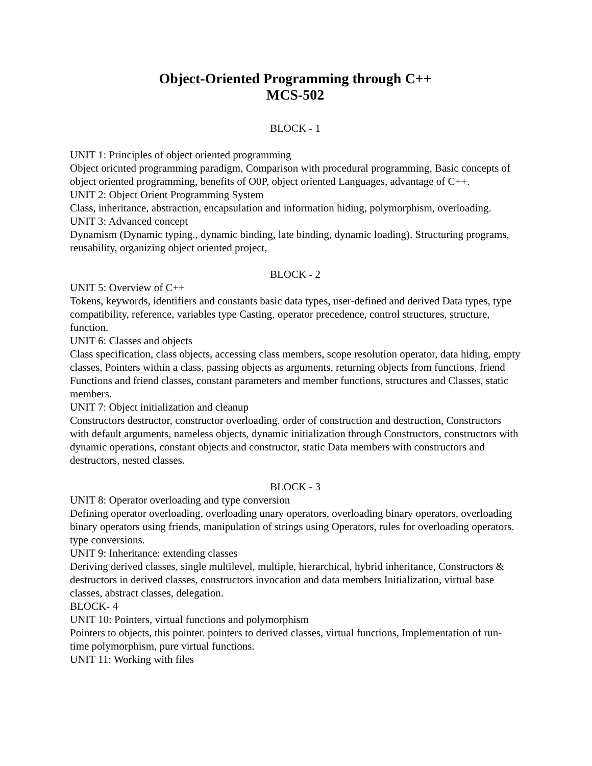Object-Oriented Programming through C++
MCS-502
BLOCK - 1
UNIT 1: Principles of object oriented programming
Object oricnted programming paradigm, Comparison with procedural programming, Basic concepts of object oriented programming, benefits of O0P, object oriented Languages, advantage of C++.
UNIT 2: Object Orient Programming System
Class, inheritance, abstraction, encapsulation and information hiding, polymorphism, overloading.
UNIT 3: Advanced concept
Dynamism (Dynamic typing., dynamic binding, late binding, dynamic loading). Structuring programs, reusability, organizing object oriented project,
BLOCK - 2
UNIT 5: Overview of C++
Tokens, keywords, identifiers and constants basic data types, user-defined and derived Data types, type compatibility, reference, variables type Casting, operator precedence, control structures, structure, function.
UNIT 6: Classes and objects
Class specification, class objects, accessing class members, scope resolution operator, data hiding, empty classes, Pointers within a class, passing objects as arguments, returning objects from functions, friend Functions and friend classes, constant parameters and member functions, structures and Classes, static members.
UNIT 7: Object initialization and cleanup
Constructors destructor, constructor overloading. order of construction and destruction, Constructors with default arguments, nameless objects, dynamic initialization through Constructors, constructors with dynamic operations, constant objects and constructor, static Data members with constructors and destructors, nested classes.
BLOCK - 3
UNIT 8: Operator overloading and type conversion
Defining operator overloading, overloading unary operators, overloading binary operators, overloading binary operators using friends, manipulation of strings using Operators, rules for overloading operators. type conversions.
UNIT 9: Inheritance: extending classes
Deriving derived classes, single multilevel, multiple, hierarchical, hybrid inheritance, Constructors & destructors in derived classes, constructors invocation and data members Initialization, virtual base classes, abstract classes, delegation.
BLOCK- 4
UNIT 10: Pointers, virtual functions and polymorphism
Pointers to objects, this pointer. pointers to derived classes, virtual functions, Implementation of run-time polymorphism, pure virtual functions.
UNIT 11: Working with files